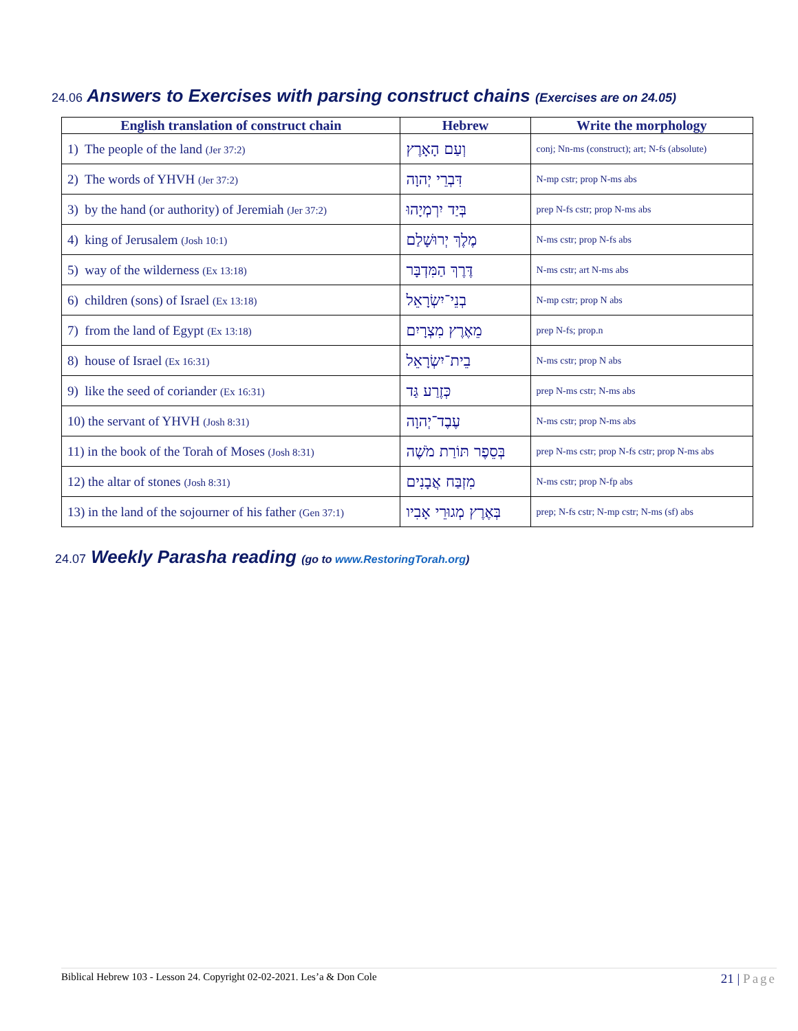24.06 Answers to Exercises with parsing construct chains (Exercises are on 24.05)
| English translation of construct chain | Hebrew | Write the morphology |
| --- | --- | --- |
| 1) The people of the land (Jer 37:2) | וְעַם הָאָרֶץ | conj; Nn-ms (construct); art; N-fs (absolute) |
| 2) The words of YHVH (Jer 37:2) | דִּבְרֵי יְהוָה | N-mp cstr; prop N-ms abs |
| 3) by the hand (or authority) of Jeremiah (Jer 37:2) | בְּיַד יִרְמְיָהוּ | prep N-fs cstr; prop N-ms abs |
| 4) king of Jerusalem (Josh 10:1) | מֶלֶךְ יְרוּשָׁלַם | N-ms cstr; prop N-fs abs |
| 5) way of the wilderness (Ex 13:18) | דֶּרֶךְ הַמִּדְבָּר | N-ms cstr; art N-ms abs |
| 6) children (sons) of Israel (Ex 13:18) | בְנֵי־יִשְׂרָאֵל | N-mp cstr; prop N abs |
| 7) from the land of Egypt (Ex 13:18) | מֵאֶרֶץ מִצְרָיִם | prep N-fs; prop.n |
| 8) house of Israel (Ex 16:31) | בֵית־יִשְׂרָאֵל | N-ms cstr; prop N abs |
| 9) like the seed of coriander (Ex 16:31) | כְּזֶרַע גַּד | prep N-ms cstr; N-ms abs |
| 10) the servant of YHVH (Josh 8:31) | עֶבֶד־יְהוָה | N-ms cstr; prop N-ms abs |
| 11) in the book of the Torah of Moses (Josh 8:31) | בְּסֵפֶר תּוֹרַת מֹשֶׁה | prep N-ms cstr; prop N-fs cstr; prop N-ms abs |
| 12) the altar of stones (Josh 8:31) | מִזְבַּח אֲבָנִים | N-ms cstr; prop N-fp abs |
| 13) in the land of the sojourner of his father (Gen 37:1) | בְּאֶרֶץ מְגוּרֵי אָבִיו | prep; N-fs cstr; N-mp cstr; N-ms (sf) abs |
24.07 Weekly Parasha reading (go to www.RestoringTorah.org)
Biblical Hebrew 103 - Lesson 24. Copyright 02-02-2021. Les’a & Don Cole 21 | Page